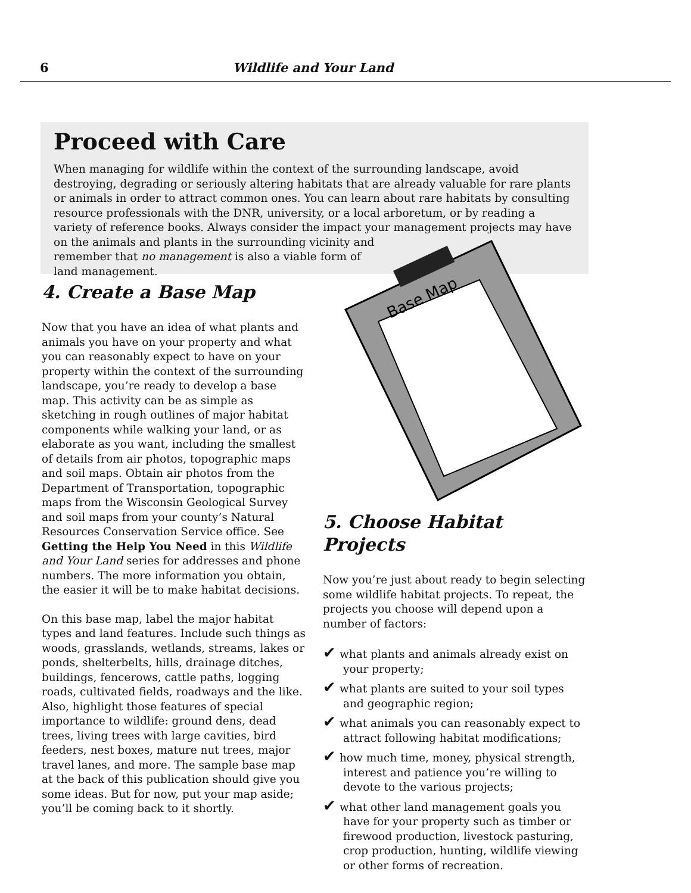6 Wildlife and Your Land
Proceed with Care
When managing for wildlife within the context of the surrounding landscape, avoid destroying, degrading or seriously altering habitats that are already valuable for rare plants or animals in order to attract common ones. You can learn about rare habitats by consulting resource professionals with the DNR, university, or a local arboretum, or by reading a variety of reference books. Always consider the impact your management projects may have on the animals and plants in the surrounding vicinity and
remember that no management is also a viable form of
land management.
Base Map
4. Create a Base Map
Now that you have an idea of what plants and animals you have on your property and what you can reasonably expect to have on your property within the context of the surrounding landscape, you’re ready to develop a base map. This activity can be as simple as sketching in rough outlines of major habitat components while walking your land, or as elaborate as you want, including the smallest of details from air photos, topographic maps and soil maps. Obtain air photos from the Department of Transportation, topographic maps from the Wisconsin Geological Survey and soil maps from your county’s Natural Resources Conservation Service office. See Getting the Help You Need in this Wildlife and Your Land series for addresses and phone numbers. The more information you obtain, the easier it will be to make habitat decisions.
On this base map, label the major habitat types and land features. Include such things as woods, grasslands, wetlands, streams, lakes or ponds, shelterbelts, hills, drainage ditches, buildings, fencerows, cattle paths, logging roads, cultivated fields, roadways and the like. Also, highlight those features of special importance to wildlife: ground dens, dead trees, living trees with large cavities, bird feeders, nest boxes, mature nut trees, major travel lanes, and more. The sample base map at the back of this publication should give you some ideas. But for now, put your map aside; you’ll be coming back to it shortly.
5. Choose Habitat Projects
Now you’re just about ready to begin selecting some wildlife habitat projects. To repeat, the projects you choose will depend upon a number of factors:
✔ what plants and animals already exist on your property;
✔ what plants are suited to your soil types and geographic region;
✔ what animals you can reasonably expect to attract following habitat modifications;
✔ how much time, money, physical strength, interest and patience you’re willing to devote to the various projects;
✔ what other land management goals you have for your property such as timber or firewood production, livestock pasturing, crop production, hunting, wildlife viewing or other forms of recreation.